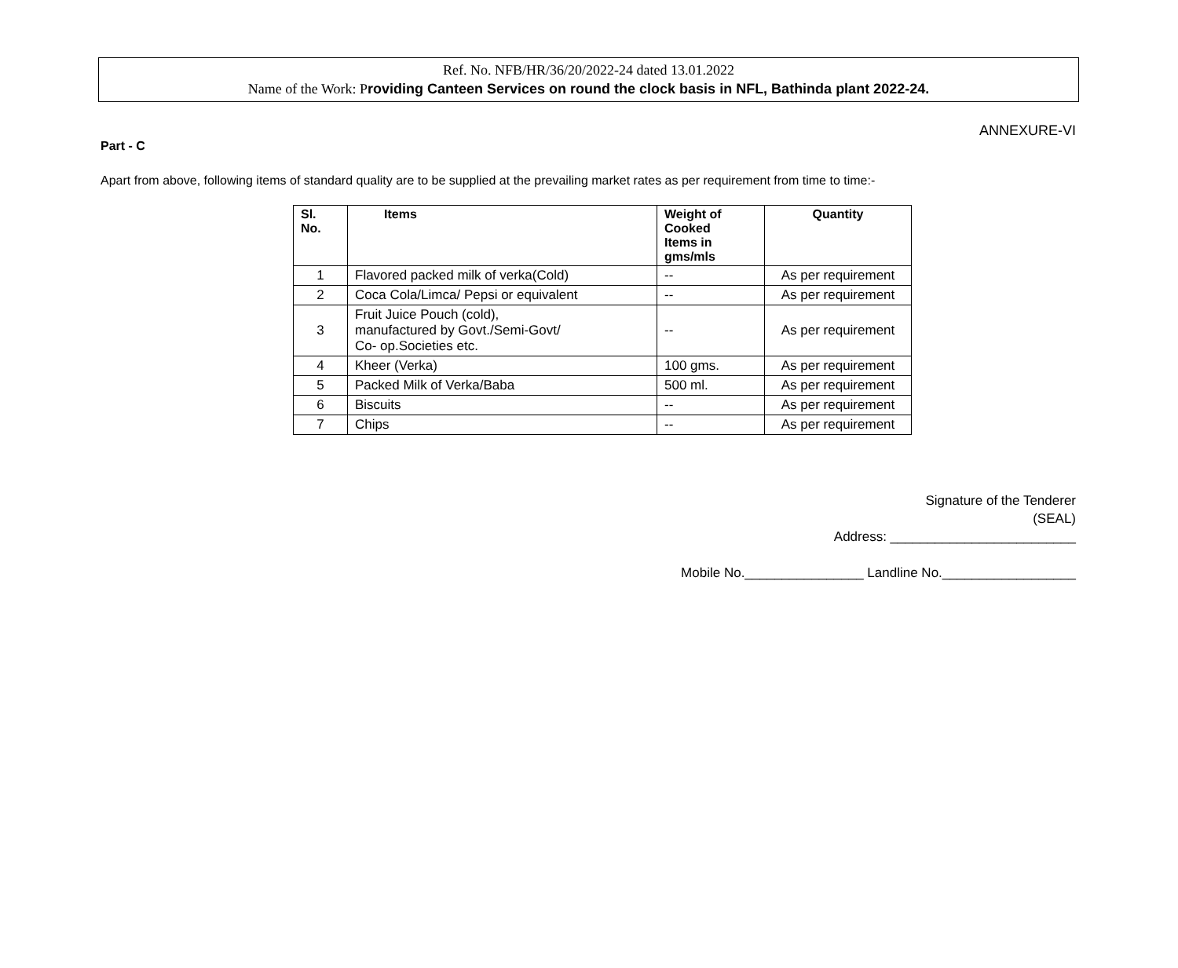Ref. No. NFB/HR/36/20/2022-24 dated 13.01.2022
Name of the Work: Providing Canteen Services on round the clock basis in NFL, Bathinda plant 2022-24.
ANNEXURE-VI
Part - C
Apart from above, following items of standard quality are to be supplied at the prevailing market rates as per requirement from time to time:-
| Sl. No. | Items | Weight of Cooked Items in gms/mls | Quantity |
| --- | --- | --- | --- |
| 1 | Flavored packed milk of verka(Cold) | -- | As per requirement |
| 2 | Coca Cola/Limca/ Pepsi or equivalent | -- | As per requirement |
| 3 | Fruit Juice Pouch (cold), manufactured by Govt./Semi-Govt/ Co- op.Societies etc. | -- | As per requirement |
| 4 | Kheer (Verka) | 100 gms. | As per requirement |
| 5 | Packed Milk of Verka/Baba | 500 ml. | As per requirement |
| 6 | Biscuits | -- | As per requirement |
| 7 | Chips | -- | As per requirement |
Signature of the Tenderer
(SEAL)
Address: _________________________
Mobile No.________________ Landline No.__________________